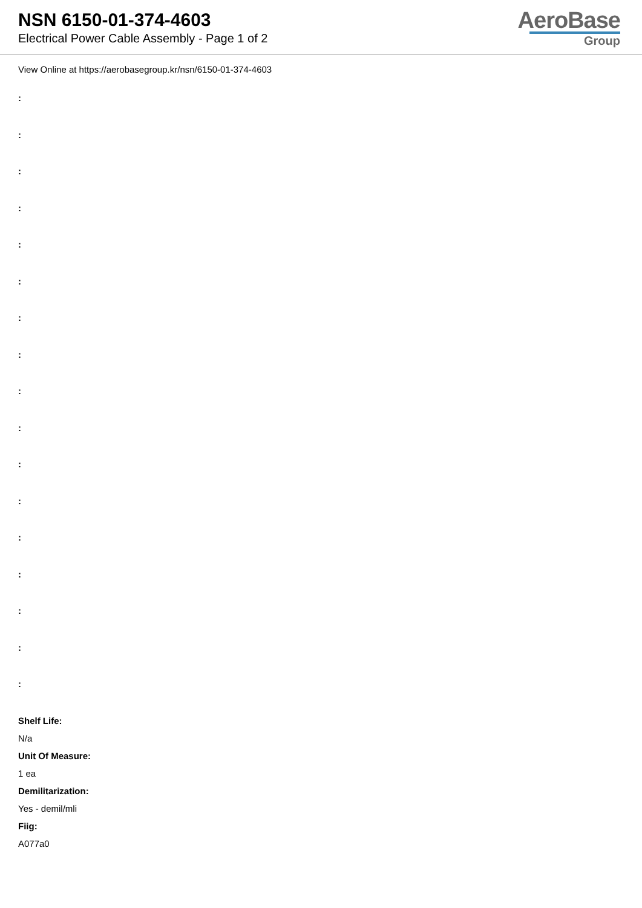NSN 6150-01-374-4603
Electrical Power Cable Assembly - Page 1 of 2
AeroBase
Group
View Online at https://aerobasegroup.kr/nsn/6150-01-374-4603
:
:
:
:
:
:
:
:
:
:
:
:
:
:
:
:
:
Shelf Life:
N/a
Unit Of Measure:
1 ea
Demilitarization:
Yes - demil/mli
Fiig:
A077a0